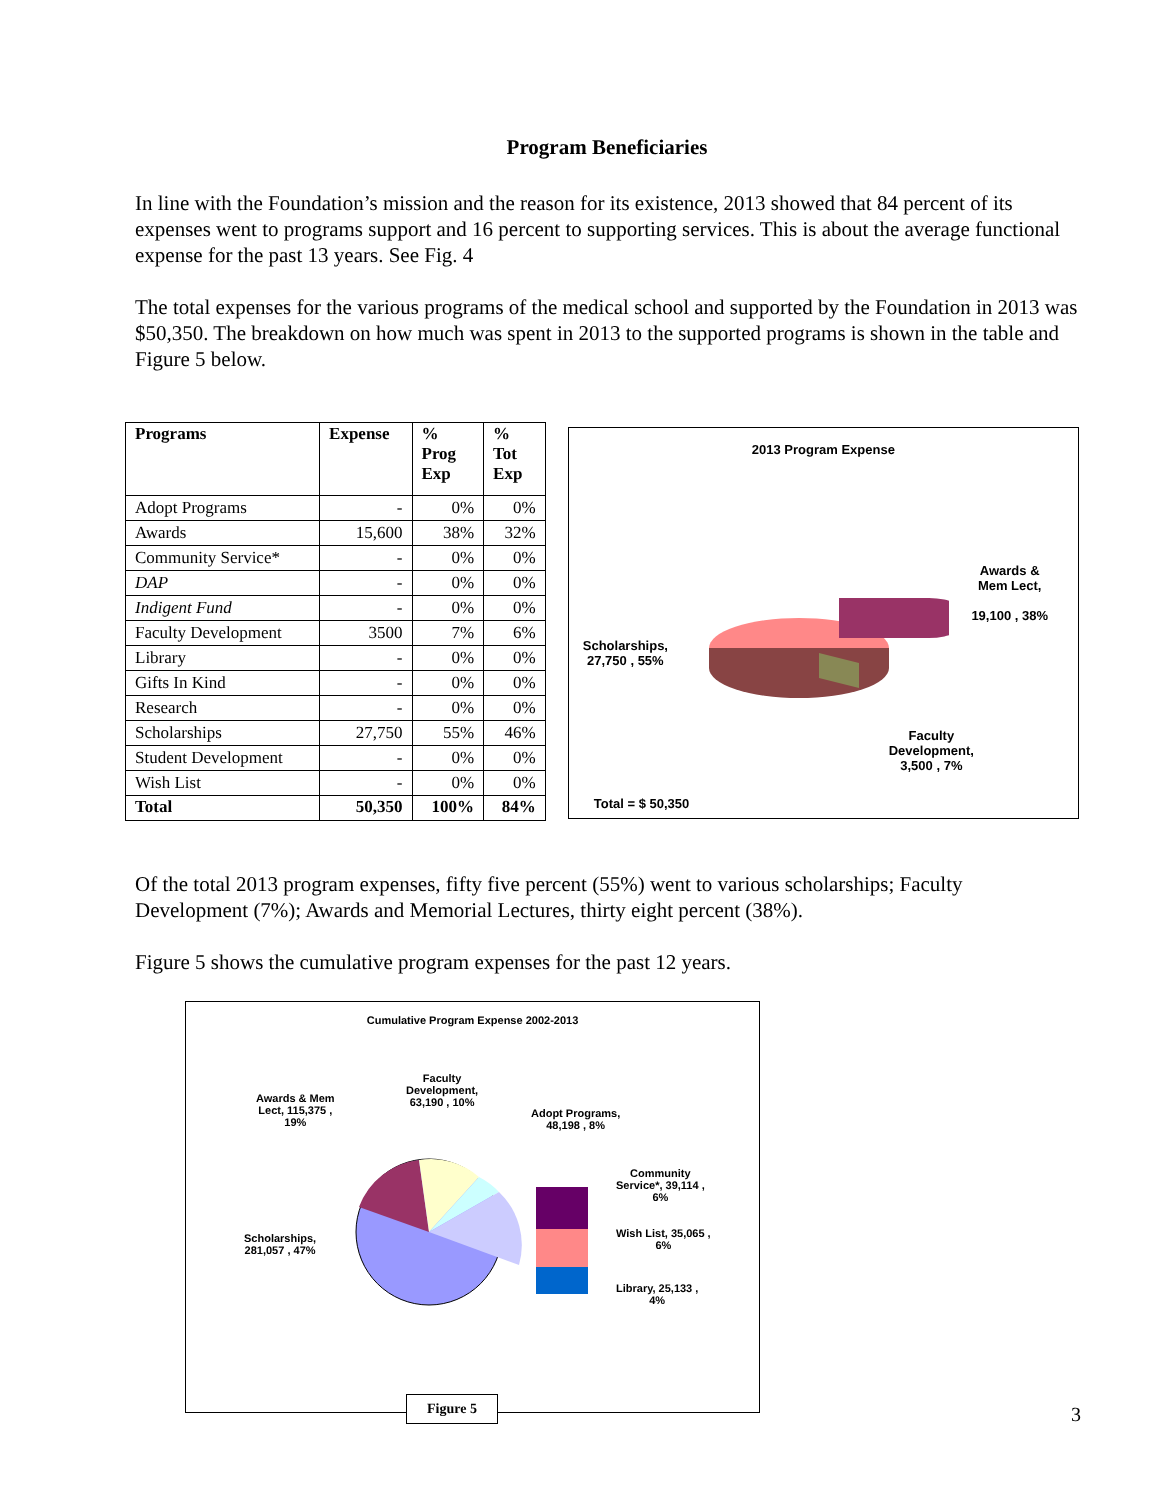Program Beneficiaries
In line with the Foundation’s mission and the reason for its existence, 2013 showed that 84 percent of its expenses went to programs support and 16 percent to supporting services. This is about the average functional expense for the past 13 years. See Fig. 4
The total expenses for the various programs of the medical school and supported by the Foundation in 2013 was $50,350. The breakdown on how much was spent in 2013 to the supported programs is shown in the table and Figure 5 below.
| Programs | Expense | % Prog Exp | % Tot Exp |
| --- | --- | --- | --- |
| Adopt Programs | - | 0% | 0% |
| Awards | 15,600 | 38% | 32% |
| Community Service* | - | 0% | 0% |
| DAP | - | 0% | 0% |
| Indigent Fund | - | 0% | 0% |
| Faculty Development | 3500 | 7% | 6% |
| Library | - | 0% | 0% |
| Gifts In Kind | - | 0% | 0% |
| Research | - | 0% | 0% |
| Scholarships | 27,750 | 55% | 46% |
| Student Development | - | 0% | 0% |
| Wish List | - | 0% | 0% |
| Total | 50,350 | 100% | 84% |
2013 Program Expense
Awards &
Mem Lect,
19,100 , 38%
Scholarships,
27,750 , 55%
Faculty
Development,
3,500 , 7%
Total = $ 50,350
Of the total 2013 program expenses, fifty five percent (55%) went to various scholarships; Faculty Development (7%); Awards and Memorial Lectures, thirty eight percent (38%).
Figure 5 shows the cumulative program expenses for the past 12 years.
Cumulative Program Expense 2002-2013
Awards & Mem
Lect, 115,375 ,
19%
Faculty
Development,
63,190 , 10%
Adopt Programs,
48,198 , 8%
Community
Service*, 39,114 ,
6%
Wish List, 35,065 ,
6%
Library, 25,133 ,
4%
Scholarships,
281,057 , 47%
Figure 5
3